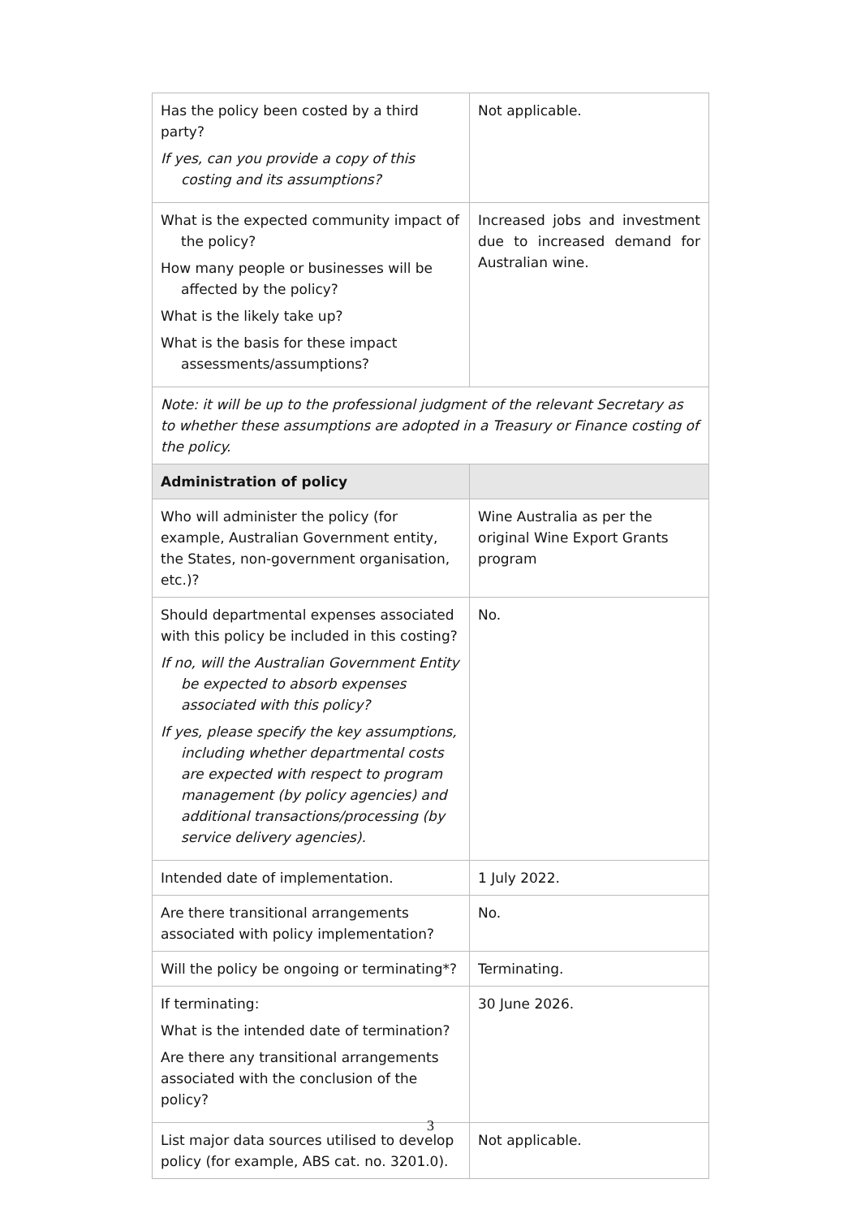| Has the policy been costed by a third party? If yes, can you provide a copy of this costing and its assumptions? | Not applicable. |
| What is the expected community impact of the policy? How many people or businesses will be affected by the policy? What is the likely take up? What is the basis for these impact assessments/assumptions? | Increased jobs and investment due to increased demand for Australian wine. |
| Note: it will be up to the professional judgment of the relevant Secretary as to whether these assumptions are adopted in a Treasury or Finance costing of the policy. | |
| Administration of policy | |
| Who will administer the policy (for example, Australian Government entity, the States, non-government organisation, etc.)? | Wine Australia as per the original Wine Export Grants program |
| Should departmental expenses associated with this policy be included in this costing? If no, will the Australian Government Entity be expected to absorb expenses associated with this policy? If yes, please specify the key assumptions, including whether departmental costs are expected with respect to program management (by policy agencies) and additional transactions/processing (by service delivery agencies). | No. |
| Intended date of implementation. | 1 July 2022. |
| Are there transitional arrangements associated with policy implementation? | No. |
| Will the policy be ongoing or terminating*? | Terminating. |
| If terminating: What is the intended date of termination? Are there any transitional arrangements associated with the conclusion of the policy? | 30 June 2026. |
| List major data sources utilised to develop policy (for example, ABS cat. no. 3201.0). | Not applicable. |
3